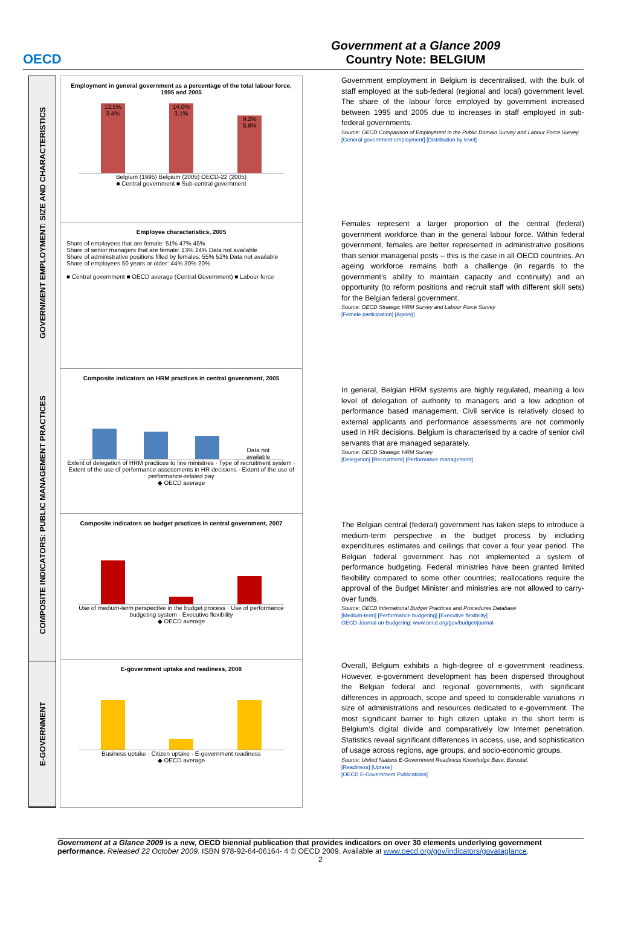OECD
Government at a Glance 2009
Country Note: BELGIUM
GOVERNMENT EMPLOYMENT: SIZE AND CHARACTERISTICS
COMPOSITE INDICATORS: PUBLIC MANAGEMENT PRACTICES
E-GOVERNMENT
Employment in general government as a percentage of the total labour force, 1995 and 2005
13.5% 3.4% 14.0% 3.1% 9.2% 5.6%
Belgium (1995) Belgium (2005) OECD-22 (2005)
■ Central government ■ Sub-central government
Employee characteristics, 2005
Share of employees that are female: 51% 47% 45%
Share of senior managers that are female: 13% 24% Data not available
Share of administrative positions filled by females: 55% 52% Data not available
Share of employees 50 years or older: 44% 30% 20%
■ Central government ■ OECD average (Central Government) ■ Labour force
Composite indicators on HRM practices in central government, 2005
Data not available
Extent of delegation of HRM practices to line ministries · Type of recruitment system · Extent of the use of performance assessments in HR decisions · Extent of the use of performance-related pay
◆ OECD average
Composite indicators on budget practices in central government, 2007
Use of medium-term perspective in the budget process · Use of performance budgeting system · Executive flexibility
◆ OECD average
E-government uptake and readiness, 2008
Business uptake · Citizen uptake · E-government readiness
◆ OECD average
Government employment in Belgium is decentralised, with the bulk of staff employed at the sub-federal (regional and local) government level. The share of the labour force employed by government increased between 1995 and 2005 due to increases in staff employed in sub-federal governments.
Source: OECD Comparison of Employment in the Public Domain Survey and Labour Force Survey
[General government employment] [Distribution by level]
Females represent a larger proportion of the central (federal) government workforce than in the general labour force. Within federal government, females are better represented in administrative positions than senior managerial posts – this is the case in all OECD countries. An ageing workforce remains both a challenge (in regards to the government’s ability to maintain capacity and continuity) and an opportunity (to reform positions and recruit staff with different skill sets) for the Belgian federal government.
Source: OECD Strategic HRM Survey and Labour Force Survey
[Female participation] [Ageing]
In general, Belgian HRM systems are highly regulated, meaning a low level of delegation of authority to managers and a low adoption of performance based management. Civil service is relatively closed to external applicants and performance assessments are not commonly used in HR decisions. Belgium is characterised by a cadre of senior civil servants that are managed separately.
Source: OECD Strategic HRM Survey
[Delegation] [Recruitment] [Performance management]
The Belgian central (federal) government has taken steps to introduce a medium-term perspective in the budget process by including expenditures estimates and ceilings that cover a four year period. The Belgian federal government has not implemented a system of performance budgeting. Federal ministries have been granted limited flexibility compared to some other countries; reallocations require the approval of the Budget Minister and ministries are not allowed to carry-over funds.
Source: OECD International Budget Practices and Procedures Database
[Medium-term] [Performance budgeting] [Executive flexibility]
OECD Journal on Budgeting: www.oecd.org/gov/budget/journal
Overall, Belgium exhibits a high-degree of e-government readiness. However, e-government development has been dispersed throughout the Belgian federal and regional governments, with significant differences in approach, scope and speed to considerable variations in size of administrations and resources dedicated to e-government. The most significant barrier to high citizen uptake in the short term is Belgium’s digital divide and comparatively low Internet penetration. Statistics reveal significant differences in access, use, and sophistication of usage across regions, age groups, and socio-economic groups.
Source: United Nations E-Government Readiness Knowledge Base, Eurostat.
[Readiness] [Uptake]
[OECD E-Government Publications]
Government at a Glance 2009 is a new, OECD biennial publication that provides indicators on over 30 elements underlying government performance. Released 22 October 2009. ISBN 978-92-64-06164- 4 © OECD 2009. Available at www.oecd.org/gov/indicators/govataglance.
2